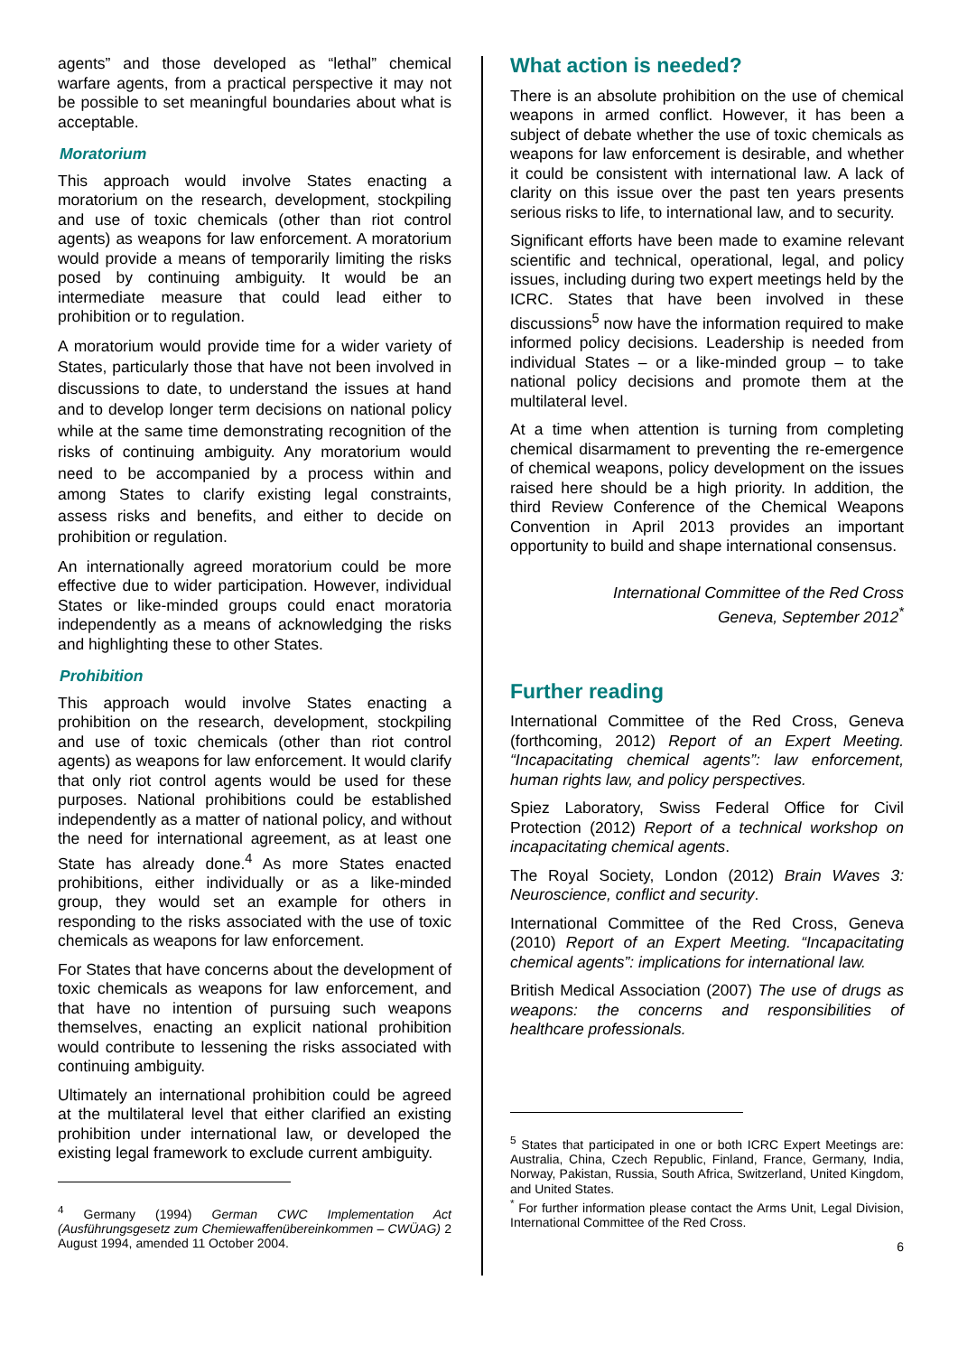agents” and those developed as “lethal” chemical warfare agents, from a practical perspective it may not be possible to set meaningful boundaries about what is acceptable.
Moratorium
This approach would involve States enacting a moratorium on the research, development, stockpiling and use of toxic chemicals (other than riot control agents) as weapons for law enforcement. A moratorium would provide a means of temporarily limiting the risks posed by continuing ambiguity. It would be an intermediate measure that could lead either to prohibition or to regulation.
A moratorium would provide time for a wider variety of States, particularly those that have not been involved in discussions to date, to understand the issues at hand and to develop longer term decisions on national policy while at the same time demonstrating recognition of the risks of continuing ambiguity. Any moratorium would need to be accompanied by a process within and among States to clarify existing legal constraints, assess risks and benefits, and either to decide on prohibition or regulation.
An internationally agreed moratorium could be more effective due to wider participation. However, individual States or like-minded groups could enact moratoria independently as a means of acknowledging the risks and highlighting these to other States.
Prohibition
This approach would involve States enacting a prohibition on the research, development, stockpiling and use of toxic chemicals (other than riot control agents) as weapons for law enforcement. It would clarify that only riot control agents would be used for these purposes. National prohibitions could be established independently as a matter of national policy, and without the need for international agreement, as at least one State has already done.<sup>4</sup> As more States enacted prohibitions, either individually or as a like-minded group, they would set an example for others in responding to the risks associated with the use of toxic chemicals as weapons for law enforcement.
For States that have concerns about the development of toxic chemicals as weapons for law enforcement, and that have no intention of pursuing such weapons themselves, enacting an explicit national prohibition would contribute to lessening the risks associated with continuing ambiguity.
Ultimately an international prohibition could be agreed at the multilateral level that either clarified an existing prohibition under international law, or developed the existing legal framework to exclude current ambiguity.
<sup>4</sup> Germany (1994) German CWC Implementation Act (Ausführungsgesetz zum Chemiewaffenübereinkommen – CWÜAG) 2 August 1994, amended 11 October 2004.
What action is needed?
There is an absolute prohibition on the use of chemical weapons in armed conflict. However, it has been a subject of debate whether the use of toxic chemicals as weapons for law enforcement is desirable, and whether it could be consistent with international law. A lack of clarity on this issue over the past ten years presents serious risks to life, to international law, and to security.
Significant efforts have been made to examine relevant scientific and technical, operational, legal, and policy issues, including during two expert meetings held by the ICRC. States that have been involved in these discussions<sup>5</sup> now have the information required to make informed policy decisions. Leadership is needed from individual States – or a like-minded group – to take national policy decisions and promote them at the multilateral level.
At a time when attention is turning from completing chemical disarmament to preventing the re-emergence of chemical weapons, policy development on the issues raised here should be a high priority. In addition, the third Review Conference of the Chemical Weapons Convention in April 2013 provides an important opportunity to build and shape international consensus.
International Committee of the Red Cross
Geneva, September 2012<sup>*</sup>
Further reading
International Committee of the Red Cross, Geneva (forthcoming, 2012) Report of an Expert Meeting. “Incapacitating chemical agents”: law enforcement, human rights law, and policy perspectives.
Spiez Laboratory, Swiss Federal Office for Civil Protection (2012) Report of a technical workshop on incapacitating chemical agents.
The Royal Society, London (2012) Brain Waves 3: Neuroscience, conflict and security.
International Committee of the Red Cross, Geneva (2010) Report of an Expert Meeting. “Incapacitating chemical agents”: implications for international law.
British Medical Association (2007) The use of drugs as weapons: the concerns and responsibilities of healthcare professionals.
<sup>5</sup> States that participated in one or both ICRC Expert Meetings are: Australia, China, Czech Republic, Finland, France, Germany, India, Norway, Pakistan, Russia, South Africa, Switzerland, United Kingdom, and United States.
<sup>*</sup> For further information please contact the Arms Unit, Legal Division, International Committee of the Red Cross.
6